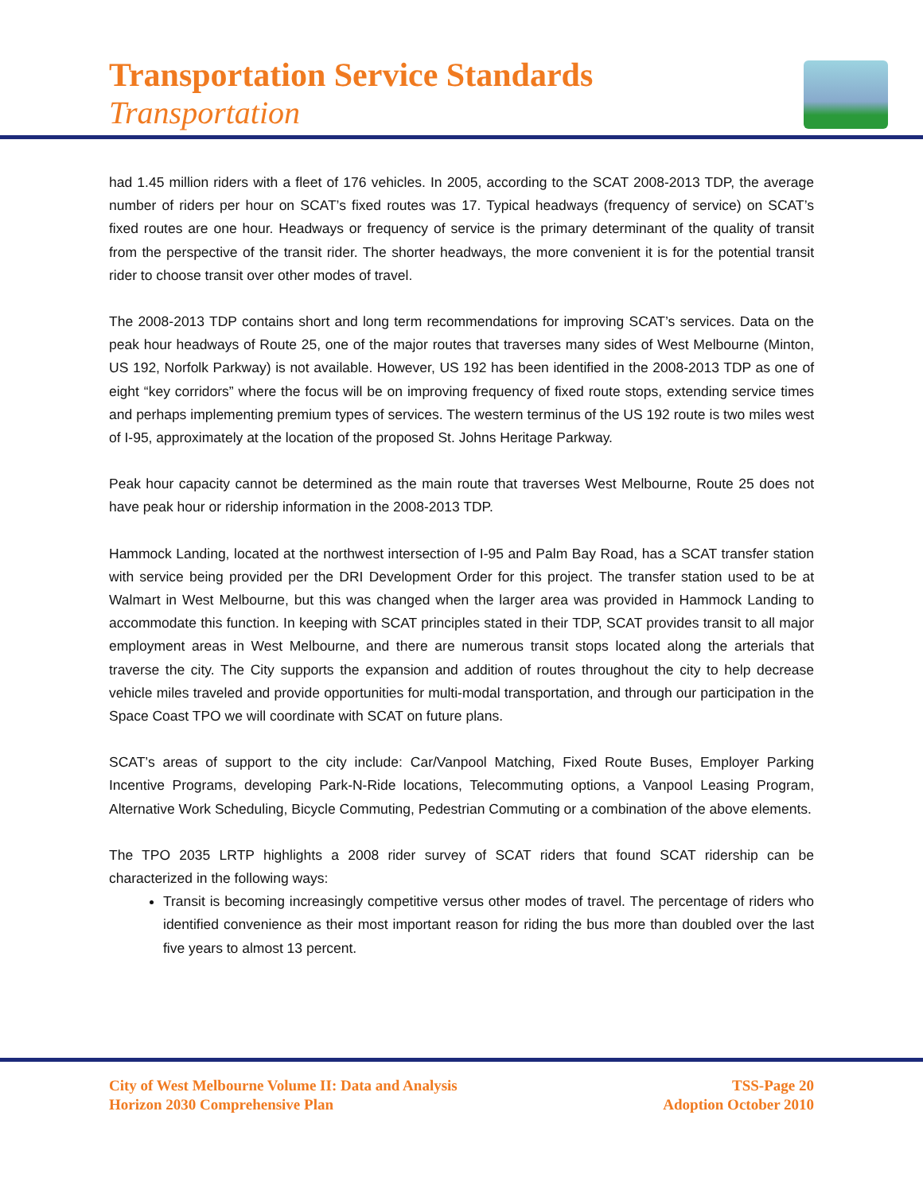Transportation Service Standards
Transportation
had 1.45 million riders with a fleet of 176 vehicles. In 2005, according to the SCAT 2008-2013 TDP, the average number of riders per hour on SCAT’s fixed routes was 17. Typical headways (frequency of service) on SCAT’s fixed routes are one hour. Headways or frequency of service is the primary determinant of the quality of transit from the perspective of the transit rider. The shorter headways, the more convenient it is for the potential transit rider to choose transit over other modes of travel.
The 2008-2013 TDP contains short and long term recommendations for improving SCAT’s services. Data on the peak hour headways of Route 25, one of the major routes that traverses many sides of West Melbourne (Minton, US 192, Norfolk Parkway) is not available. However, US 192 has been identified in the 2008-2013 TDP as one of eight “key corridors” where the focus will be on improving frequency of fixed route stops, extending service times and perhaps implementing premium types of services. The western terminus of the US 192 route is two miles west of I-95, approximately at the location of the proposed St. Johns Heritage Parkway.
Peak hour capacity cannot be determined as the main route that traverses West Melbourne, Route 25 does not have peak hour or ridership information in the 2008-2013 TDP.
Hammock Landing, located at the northwest intersection of I-95 and Palm Bay Road, has a SCAT transfer station with service being provided per the DRI Development Order for this project. The transfer station used to be at Walmart in West Melbourne, but this was changed when the larger area was provided in Hammock Landing to accommodate this function. In keeping with SCAT principles stated in their TDP, SCAT provides transit to all major employment areas in West Melbourne, and there are numerous transit stops located along the arterials that traverse the city. The City supports the expansion and addition of routes throughout the city to help decrease vehicle miles traveled and provide opportunities for multi-modal transportation, and through our participation in the Space Coast TPO we will coordinate with SCAT on future plans.
SCAT’s areas of support to the city include: Car/Vanpool Matching, Fixed Route Buses, Employer Parking Incentive Programs, developing Park-N-Ride locations, Telecommuting options, a Vanpool Leasing Program, Alternative Work Scheduling, Bicycle Commuting, Pedestrian Commuting or a combination of the above elements.
The TPO 2035 LRTP highlights a 2008 rider survey of SCAT riders that found SCAT ridership can be characterized in the following ways:
Transit is becoming increasingly competitive versus other modes of travel. The percentage of riders who identified convenience as their most important reason for riding the bus more than doubled over the last five years to almost 13 percent.
City of West Melbourne Volume II: Data and Analysis
Horizon 2030 Comprehensive Plan
TSS-Page 20
Adoption October 2010